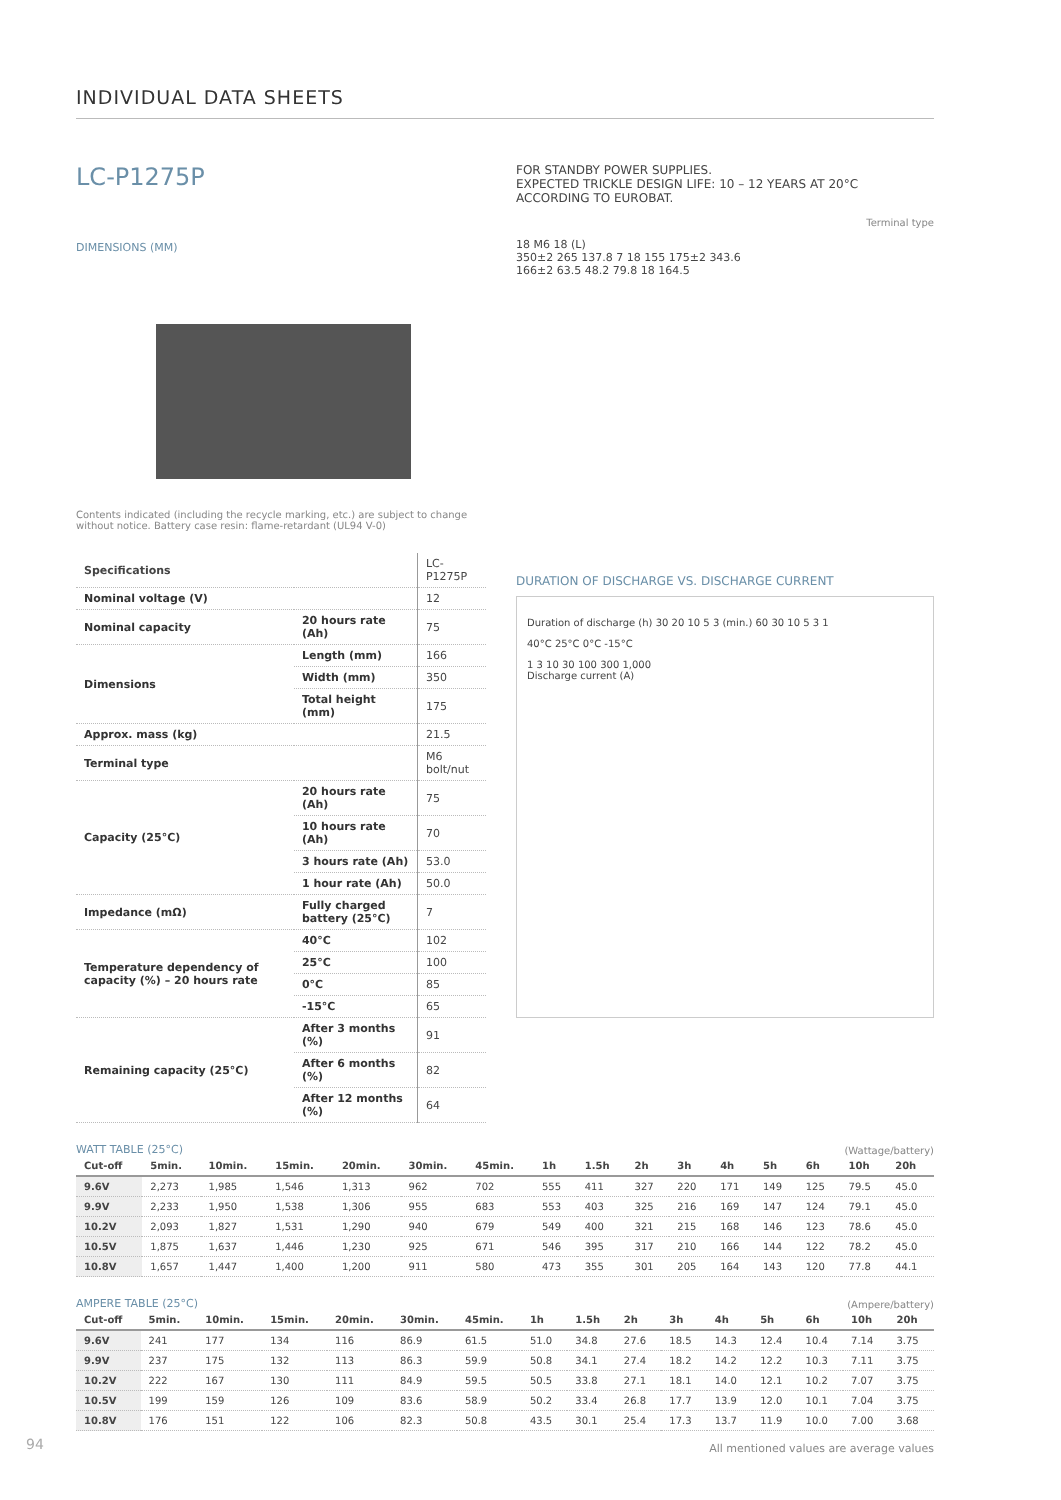INDIVIDUAL DATA SHEETS
LC-P1275P
DIMENSIONS (MM)
Contents indicated (including the recycle marking, etc.) are subject to change without notice. Battery case resin: flame-retardant (UL94 V-0)
| Specifications | | LC-P1275P |
| Nominal voltage (V) | | 12 |
| Nominal capacity | 20 hours rate (Ah) | 75 |
| Dimensions | Length (mm) | 166 |
| | Width (mm) | 350 |
| | Total height (mm) | 175 |
| Approx. mass (kg) | | 21.5 |
| Terminal type | | M6 bolt/nut |
| Capacity (25°C) | 20 hours rate (Ah) | 75 |
| | 10 hours rate (Ah) | 70 |
| | 3 hours rate (Ah) | 53.0 |
| | 1 hour rate (Ah) | 50.0 |
| Impedance (mΩ) | Fully charged battery (25°C) | 7 |
| Temperature dependency of capacity (%) – 20 hours rate | 40°C | 102 |
| | 25°C | 100 |
| | 0°C | 85 |
| | -15°C | 65 |
| Remaining capacity (25°C) | After 3 months (%) | 91 |
| | After 6 months (%) | 82 |
| | After 12 months (%) | 64 |
FOR STANDBY POWER SUPPLIES.
EXPECTED TRICKLE DESIGN LIFE: 10 – 12 YEARS AT 20°C
ACCORDING TO EUROBAT.
Terminal type
18 M6 18 (L)
350±2 265 137.8 7 18 155 175±2 343.6
166±2 63.5 48.2 79.8 18 164.5
DURATION OF DISCHARGE VS. DISCHARGE CURRENT
Duration of discharge (h) 30 20 10 5 3 (min.) 60 30 10 5 3 1
40°C 25°C 0°C -15°C
1 3 10 30 100 300 1,000
Discharge current (A)
WATT TABLE (25°C) (Wattage/battery)
| Cut-off | 5min. | 10min. | 15min. | 20min. | 30min. | 45min. | 1h | 1.5h | 2h | 3h | 4h | 5h | 6h | 10h | 20h |
| --- | --- | --- | --- | --- | --- | --- | --- | --- | --- | --- | --- | --- | --- | --- | --- |
| 9.6V | 2,273 | 1,985 | 1,546 | 1,313 | 962 | 702 | 555 | 411 | 327 | 220 | 171 | 149 | 125 | 79.5 | 45.0 |
| 9.9V | 2,233 | 1,950 | 1,538 | 1,306 | 955 | 683 | 553 | 403 | 325 | 216 | 169 | 147 | 124 | 79.1 | 45.0 |
| 10.2V | 2,093 | 1,827 | 1,531 | 1,290 | 940 | 679 | 549 | 400 | 321 | 215 | 168 | 146 | 123 | 78.6 | 45.0 |
| 10.5V | 1,875 | 1,637 | 1,446 | 1,230 | 925 | 671 | 546 | 395 | 317 | 210 | 166 | 144 | 122 | 78.2 | 45.0 |
| 10.8V | 1,657 | 1,447 | 1,400 | 1,200 | 911 | 580 | 473 | 355 | 301 | 205 | 164 | 143 | 120 | 77.8 | 44.1 |
AMPERE TABLE (25°C) (Ampere/battery)
| Cut-off | 5min. | 10min. | 15min. | 20min. | 30min. | 45min. | 1h | 1.5h | 2h | 3h | 4h | 5h | 6h | 10h | 20h |
| --- | --- | --- | --- | --- | --- | --- | --- | --- | --- | --- | --- | --- | --- | --- | --- |
| 9.6V | 241 | 177 | 134 | 116 | 86.9 | 61.5 | 51.0 | 34.8 | 27.6 | 18.5 | 14.3 | 12.4 | 10.4 | 7.14 | 3.75 |
| 9.9V | 237 | 175 | 132 | 113 | 86.3 | 59.9 | 50.8 | 34.1 | 27.4 | 18.2 | 14.2 | 12.2 | 10.3 | 7.11 | 3.75 |
| 10.2V | 222 | 167 | 130 | 111 | 84.9 | 59.5 | 50.5 | 33.8 | 27.1 | 18.1 | 14.0 | 12.1 | 10.2 | 7.07 | 3.75 |
| 10.5V | 199 | 159 | 126 | 109 | 83.6 | 58.9 | 50.2 | 33.4 | 26.8 | 17.7 | 13.9 | 12.0 | 10.1 | 7.04 | 3.75 |
| 10.8V | 176 | 151 | 122 | 106 | 82.3 | 50.8 | 43.5 | 30.1 | 25.4 | 17.3 | 13.7 | 11.9 | 10.0 | 7.00 | 3.68 |
All mentioned values are average values
94